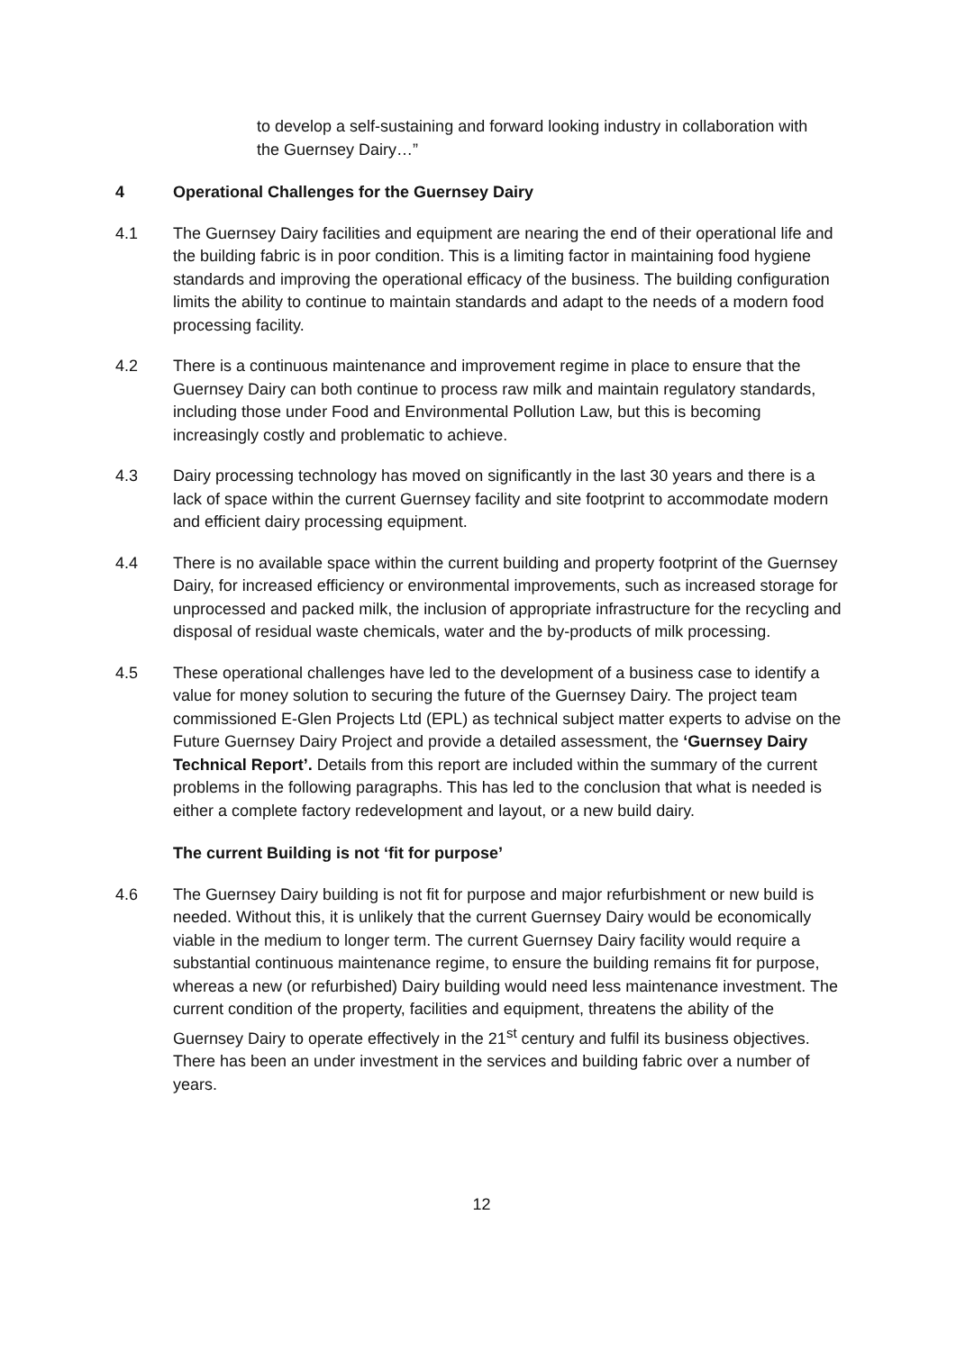to develop a self-sustaining and forward looking industry in collaboration with the Guernsey Dairy…”
4 Operational Challenges for the Guernsey Dairy
4.1 The Guernsey Dairy facilities and equipment are nearing the end of their operational life and the building fabric is in poor condition. This is a limiting factor in maintaining food hygiene standards and improving the operational efficacy of the business. The building configuration limits the ability to continue to maintain standards and adapt to the needs of a modern food processing facility.
4.2 There is a continuous maintenance and improvement regime in place to ensure that the Guernsey Dairy can both continue to process raw milk and maintain regulatory standards, including those under Food and Environmental Pollution Law, but this is becoming increasingly costly and problematic to achieve.
4.3 Dairy processing technology has moved on significantly in the last 30 years and there is a lack of space within the current Guernsey facility and site footprint to accommodate modern and efficient dairy processing equipment.
4.4 There is no available space within the current building and property footprint of the Guernsey Dairy, for increased efficiency or environmental improvements, such as increased storage for unprocessed and packed milk, the inclusion of appropriate infrastructure for the recycling and disposal of residual waste chemicals, water and the by-products of milk processing.
4.5 These operational challenges have led to the development of a business case to identify a value for money solution to securing the future of the Guernsey Dairy. The project team commissioned E-Glen Projects Ltd (EPL) as technical subject matter experts to advise on the Future Guernsey Dairy Project and provide a detailed assessment, the ‘Guernsey Dairy Technical Report’. Details from this report are included within the summary of the current problems in the following paragraphs. This has led to the conclusion that what is needed is either a complete factory redevelopment and layout, or a new build dairy.
The current Building is not ‘fit for purpose’
4.6 The Guernsey Dairy building is not fit for purpose and major refurbishment or new build is needed. Without this, it is unlikely that the current Guernsey Dairy would be economically viable in the medium to longer term. The current Guernsey Dairy facility would require a substantial continuous maintenance regime, to ensure the building remains fit for purpose, whereas a new (or refurbished) Dairy building would need less maintenance investment. The current condition of the property, facilities and equipment, threatens the ability of the Guernsey Dairy to operate effectively in the 21<sup>st</sup> century and fulfil its business objectives. There has been an under investment in the services and building fabric over a number of years.
12